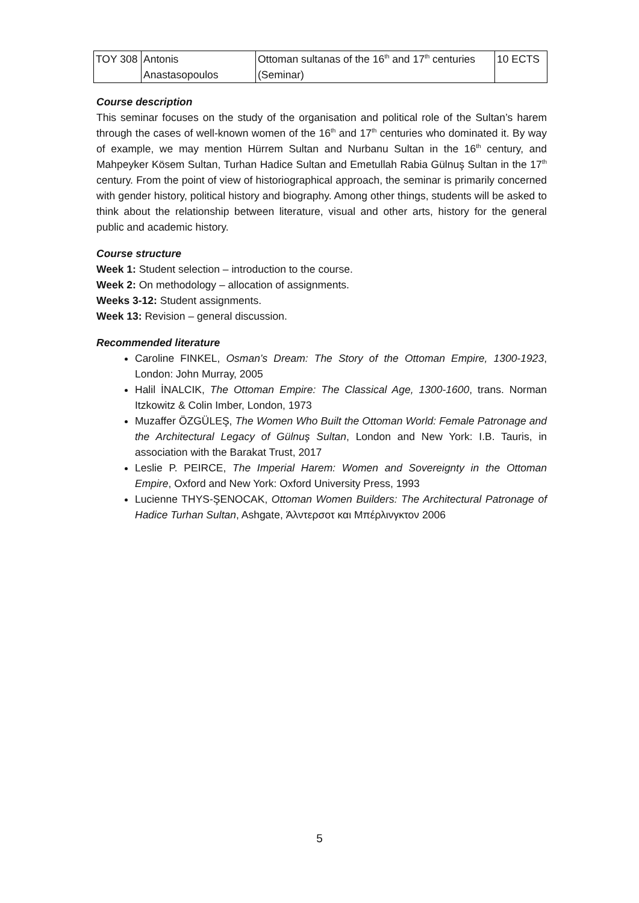| TOY 308 | Antonis Anastasopoulos | Ottoman sultanas of the 16<sup>th</sup> and 17<sup>th</sup> centuries (Seminar) | 10 ECTS |
Course description
This seminar focuses on the study of the organisation and political role of the Sultan’s harem through the cases of well-known women of the 16<sup>th</sup> and 17<sup>th</sup> centuries who dominated it. By way of example, we may mention Hürrem Sultan and Nurbanu Sultan in the 16<sup>th</sup> century, and Mahpeyker Kösem Sultan, Turhan Hadice Sultan and Emetullah Rabia Gülnuş Sultan in the 17<sup>th</sup> century. From the point of view of historiographical approach, the seminar is primarily concerned with gender history, political history and biography. Among other things, students will be asked to think about the relationship between literature, visual and other arts, history for the general public and academic history.
Course structure
Week 1: Student selection – introduction to the course.
Week 2: On methodology – allocation of assignments.
Weeks 3-12: Student assignments.
Week 13: Revision – general discussion.
Recommended literature
Caroline FINKEL, Osman’s Dream: The Story of the Ottoman Empire, 1300-1923, London: John Murray, 2005
Halil İNALCIK, The Ottoman Empire: The Classical Age, 1300-1600, trans. Norman Itzkowitz & Colin Imber, London, 1973
Muzaffer ÖZGÜLEŞ, The Women Who Built the Ottoman World: Female Patronage and the Architectural Legacy of Gülnuş Sultan, London and New York: I.B. Tauris, in association with the Barakat Trust, 2017
Leslie P. PEIRCE, The Imperial Harem: Women and Sovereignty in the Ottoman Empire, Oxford and New York: Oxford University Press, 1993
Lucienne THYS-ŞENOCAK, Ottoman Women Builders: The Architectural Patronage of Hadice Turhan Sultan, Ashgate, Άλντερσοτ και Μπέρλινγκτον 2006
5